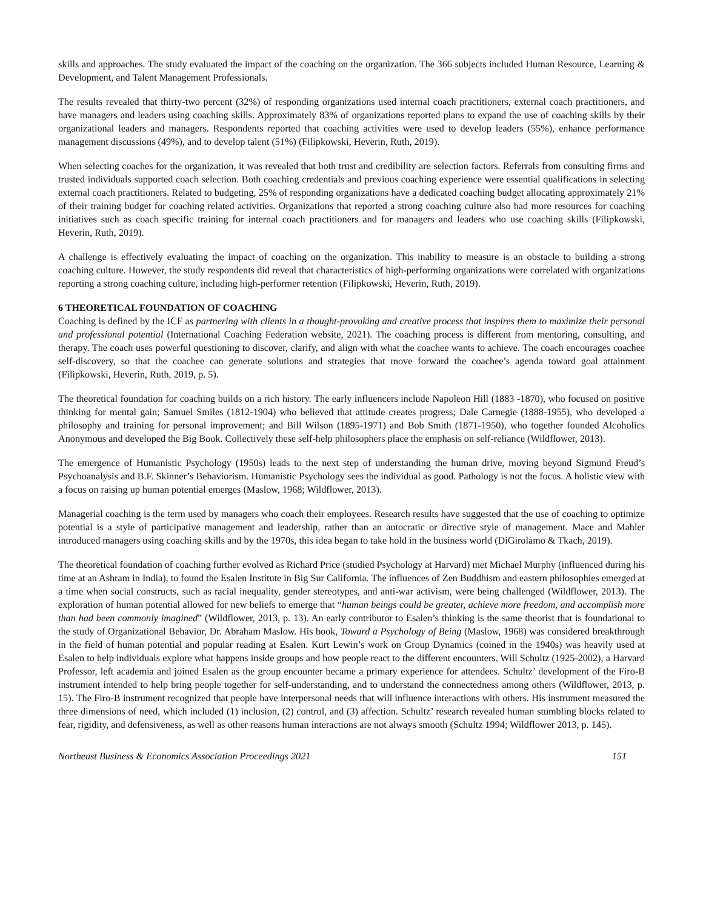skills and approaches. The study evaluated the impact of the coaching on the organization. The 366 subjects included Human Resource, Learning & Development, and Talent Management Professionals.
The results revealed that thirty-two percent (32%) of responding organizations used internal coach practitioners, external coach practitioners, and have managers and leaders using coaching skills. Approximately 83% of organizations reported plans to expand the use of coaching skills by their organizational leaders and managers. Respondents reported that coaching activities were used to develop leaders (55%), enhance performance management discussions (49%), and to develop talent (51%) (Filipkowski, Heverin, Ruth, 2019).
When selecting coaches for the organization, it was revealed that both trust and credibility are selection factors. Referrals from consulting firms and trusted individuals supported coach selection. Both coaching credentials and previous coaching experience were essential qualifications in selecting external coach practitioners. Related to budgeting, 25% of responding organizations have a dedicated coaching budget allocating approximately 21% of their training budget for coaching related activities. Organizations that reported a strong coaching culture also had more resources for coaching initiatives such as coach specific training for internal coach practitioners and for managers and leaders who use coaching skills (Filipkowski, Heverin, Ruth, 2019).
A challenge is effectively evaluating the impact of coaching on the organization. This inability to measure is an obstacle to building a strong coaching culture. However, the study respondents did reveal that characteristics of high-performing organizations were correlated with organizations reporting a strong coaching culture, including high-performer retention (Filipkowski, Heverin, Ruth, 2019).
6 THEORETICAL FOUNDATION OF COACHING
Coaching is defined by the ICF as partnering with clients in a thought-provoking and creative process that inspires them to maximize their personal and professional potential (International Coaching Federation website, 2021). The coaching process is different from mentoring, consulting, and therapy. The coach uses powerful questioning to discover, clarify, and align with what the coachee wants to achieve. The coach encourages coachee self-discovery, so that the coachee can generate solutions and strategies that move forward the coachee’s agenda toward goal attainment (Filipkowski, Heverin, Ruth, 2019, p. 5).
The theoretical foundation for coaching builds on a rich history. The early influencers include Napoleon Hill (1883 -1870), who focused on positive thinking for mental gain; Samuel Smiles (1812-1904) who believed that attitude creates progress; Dale Carnegie (1888-1955), who developed a philosophy and training for personal improvement; and Bill Wilson (1895-1971) and Bob Smith (1871-1950), who together founded Alcoholics Anonymous and developed the Big Book. Collectively these self-help philosophers place the emphasis on self-reliance (Wildflower, 2013).
The emergence of Humanistic Psychology (1950s) leads to the next step of understanding the human drive, moving beyond Sigmund Freud’s Psychoanalysis and B.F. Skinner’s Behaviorism. Humanistic Psychology sees the individual as good. Pathology is not the focus. A holistic view with a focus on raising up human potential emerges (Maslow, 1968; Wildflower, 2013).
Managerial coaching is the term used by managers who coach their employees. Research results have suggested that the use of coaching to optimize potential is a style of participative management and leadership, rather than an autocratic or directive style of management. Mace and Mahler introduced managers using coaching skills and by the 1970s, this idea began to take hold in the business world (DiGirolamo & Tkach, 2019).
The theoretical foundation of coaching further evolved as Richard Price (studied Psychology at Harvard) met Michael Murphy (influenced during his time at an Ashram in India), to found the Esalen Institute in Big Sur California. The influences of Zen Buddhism and eastern philosophies emerged at a time when social constructs, such as racial inequality, gender stereotypes, and anti-war activism, were being challenged (Wildflower, 2013). The exploration of human potential allowed for new beliefs to emerge that “human beings could be greater, achieve more freedom, and accomplish more than had been commonly imagined” (Wildflower, 2013, p. 13). An early contributor to Esalen’s thinking is the same theorist that is foundational to the study of Organizational Behavior, Dr. Abraham Maslow. His book, Toward a Psychology of Being (Maslow, 1968) was considered breakthrough in the field of human potential and popular reading at Esalen. Kurt Lewin’s work on Group Dynamics (coined in the 1940s) was heavily used at Esalen to help individuals explore what happens inside groups and how people react to the different encounters. Will Schultz (1925-2002), a Harvard Professor, left academia and joined Esalen as the group encounter became a primary experience for attendees. Schultz’ development of the Firo-B instrument intended to help bring people together for self-understanding, and to understand the connectedness among others (Wildflower, 2013, p. 15). The Firo-B instrument recognized that people have interpersonal needs that will influence interactions with others. His instrument measured the three dimensions of need, which included (1) inclusion, (2) control, and (3) affection. Schultz’ research revealed human stumbling blocks related to fear, rigidity, and defensiveness, as well as other reasons human interactions are not always smooth (Schultz 1994; Wildflower 2013, p. 145).
Northeast Business & Economics Association Proceedings 2021 151